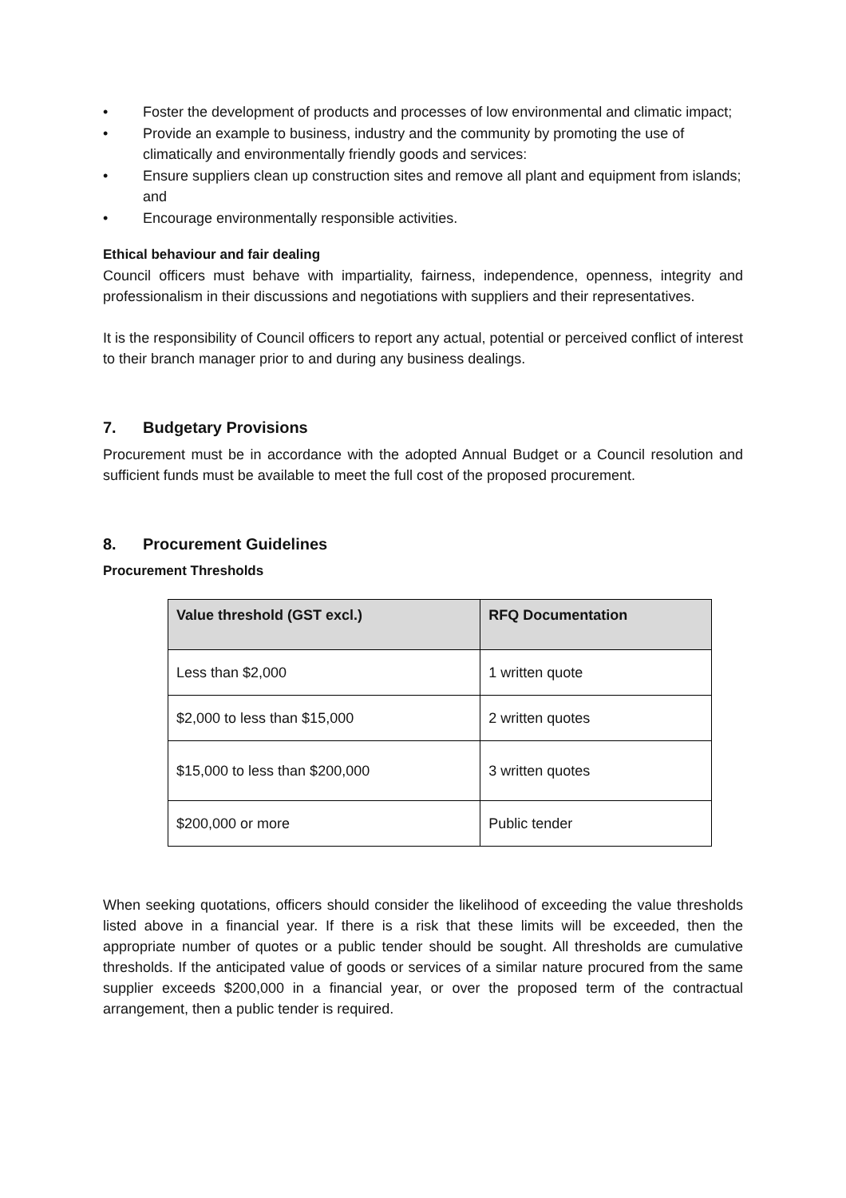• Foster the development of products and processes of low environmental and climatic impact;
• Provide an example to business, industry and the community by promoting the use of climatically and environmentally friendly goods and services:
• Ensure suppliers clean up construction sites and remove all plant and equipment from islands; and
• Encourage environmentally responsible activities.
Ethical behaviour and fair dealing
Council officers must behave with impartiality, fairness, independence, openness, integrity and professionalism in their discussions and negotiations with suppliers and their representatives.
It is the responsibility of Council officers to report any actual, potential or perceived conflict of interest to their branch manager prior to and during any business dealings.
7. Budgetary Provisions
Procurement must be in accordance with the adopted Annual Budget or a Council resolution and sufficient funds must be available to meet the full cost of the proposed procurement.
8. Procurement Guidelines
Procurement Thresholds
| Value threshold (GST excl.) | RFQ Documentation |
| --- | --- |
| Less than $2,000 | 1 written quote |
| $2,000 to less than $15,000 | 2 written quotes |
| $15,000 to less than $200,000 | 3 written quotes |
| $200,000 or more | Public tender |
When seeking quotations, officers should consider the likelihood of exceeding the value thresholds listed above in a financial year. If there is a risk that these limits will be exceeded, then the appropriate number of quotes or a public tender should be sought. All thresholds are cumulative thresholds. If the anticipated value of goods or services of a similar nature procured from the same supplier exceeds $200,000 in a financial year, or over the proposed term of the contractual arrangement, then a public tender is required.